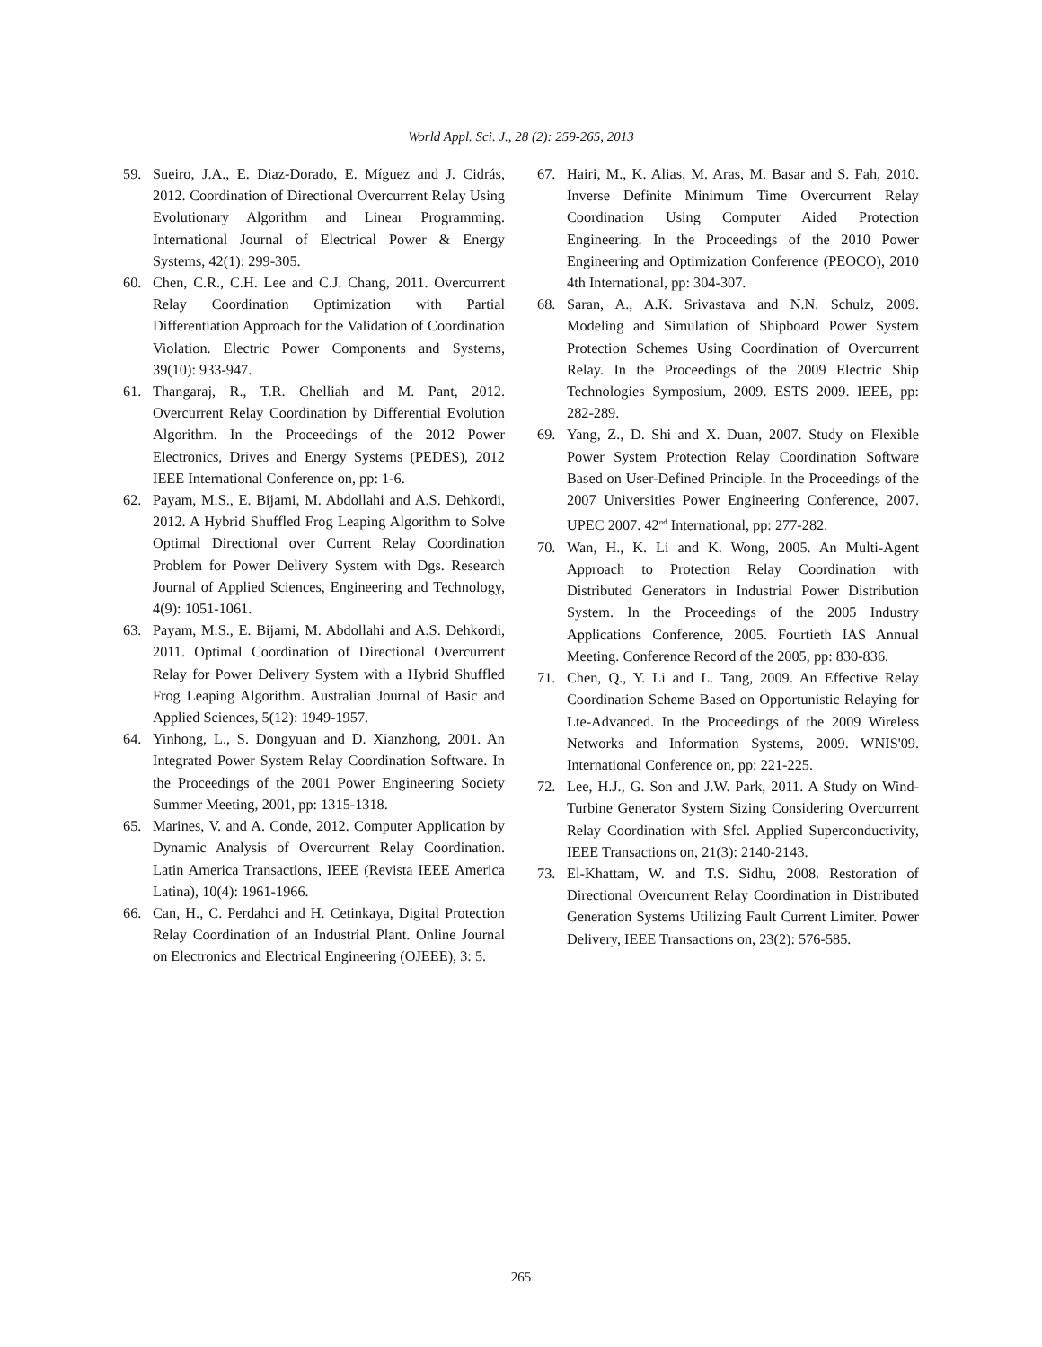World Appl. Sci. J., 28 (2): 259-265, 2013
59. Sueiro, J.A., E. Diaz-Dorado, E. Míguez and J. Cidrás, 2012. Coordination of Directional Overcurrent Relay Using Evolutionary Algorithm and Linear Programming. International Journal of Electrical Power & Energy Systems, 42(1): 299-305.
60. Chen, C.R., C.H. Lee and C.J. Chang, 2011. Overcurrent Relay Coordination Optimization with Partial Differentiation Approach for the Validation of Coordination Violation. Electric Power Components and Systems, 39(10): 933-947.
61. Thangaraj, R., T.R. Chelliah and M. Pant, 2012. Overcurrent Relay Coordination by Differential Evolution Algorithm. In the Proceedings of the 2012 Power Electronics, Drives and Energy Systems (PEDES), 2012 IEEE International Conference on, pp: 1-6.
62. Payam, M.S., E. Bijami, M. Abdollahi and A.S. Dehkordi, 2012. A Hybrid Shuffled Frog Leaping Algorithm to Solve Optimal Directional over Current Relay Coordination Problem for Power Delivery System with Dgs. Research Journal of Applied Sciences, Engineering and Technology, 4(9): 1051-1061.
63. Payam, M.S., E. Bijami, M. Abdollahi and A.S. Dehkordi, 2011. Optimal Coordination of Directional Overcurrent Relay for Power Delivery System with a Hybrid Shuffled Frog Leaping Algorithm. Australian Journal of Basic and Applied Sciences, 5(12): 1949-1957.
64. Yinhong, L., S. Dongyuan and D. Xianzhong, 2001. An Integrated Power System Relay Coordination Software. In the Proceedings of the 2001 Power Engineering Society Summer Meeting, 2001, pp: 1315-1318.
65. Marines, V. and A. Conde, 2012. Computer Application by Dynamic Analysis of Overcurrent Relay Coordination. Latin America Transactions, IEEE (Revista IEEE America Latina), 10(4): 1961-1966.
66. Can, H., C. Perdahci and H. Cetinkaya, Digital Protection Relay Coordination of an Industrial Plant. Online Journal on Electronics and Electrical Engineering (OJEEE), 3: 5.
67. Hairi, M., K. Alias, M. Aras, M. Basar and S. Fah, 2010. Inverse Definite Minimum Time Overcurrent Relay Coordination Using Computer Aided Protection Engineering. In the Proceedings of the 2010 Power Engineering and Optimization Conference (PEOCO), 2010 4th International, pp: 304-307.
68. Saran, A., A.K. Srivastava and N.N. Schulz, 2009. Modeling and Simulation of Shipboard Power System Protection Schemes Using Coordination of Overcurrent Relay. In the Proceedings of the 2009 Electric Ship Technologies Symposium, 2009. ESTS 2009. IEEE, pp: 282-289.
69. Yang, Z., D. Shi and X. Duan, 2007. Study on Flexible Power System Protection Relay Coordination Software Based on User-Defined Principle. In the Proceedings of the 2007 Universities Power Engineering Conference, 2007. UPEC 2007. 42<sup>nd</sup> International, pp: 277-282.
70. Wan, H., K. Li and K. Wong, 2005. An Multi-Agent Approach to Protection Relay Coordination with Distributed Generators in Industrial Power Distribution System. In the Proceedings of the 2005 Industry Applications Conference, 2005. Fourtieth IAS Annual Meeting. Conference Record of the 2005, pp: 830-836.
71. Chen, Q., Y. Li and L. Tang, 2009. An Effective Relay Coordination Scheme Based on Opportunistic Relaying for Lte-Advanced. In the Proceedings of the 2009 Wireless Networks and Information Systems, 2009. WNIS'09. International Conference on, pp: 221-225.
72. Lee, H.J., G. Son and J.W. Park, 2011. A Study on Wind-Turbine Generator System Sizing Considering Overcurrent Relay Coordination with Sfcl. Applied Superconductivity, IEEE Transactions on, 21(3): 2140-2143.
73. El-Khattam, W. and T.S. Sidhu, 2008. Restoration of Directional Overcurrent Relay Coordination in Distributed Generation Systems Utilizing Fault Current Limiter. Power Delivery, IEEE Transactions on, 23(2): 576-585.
265